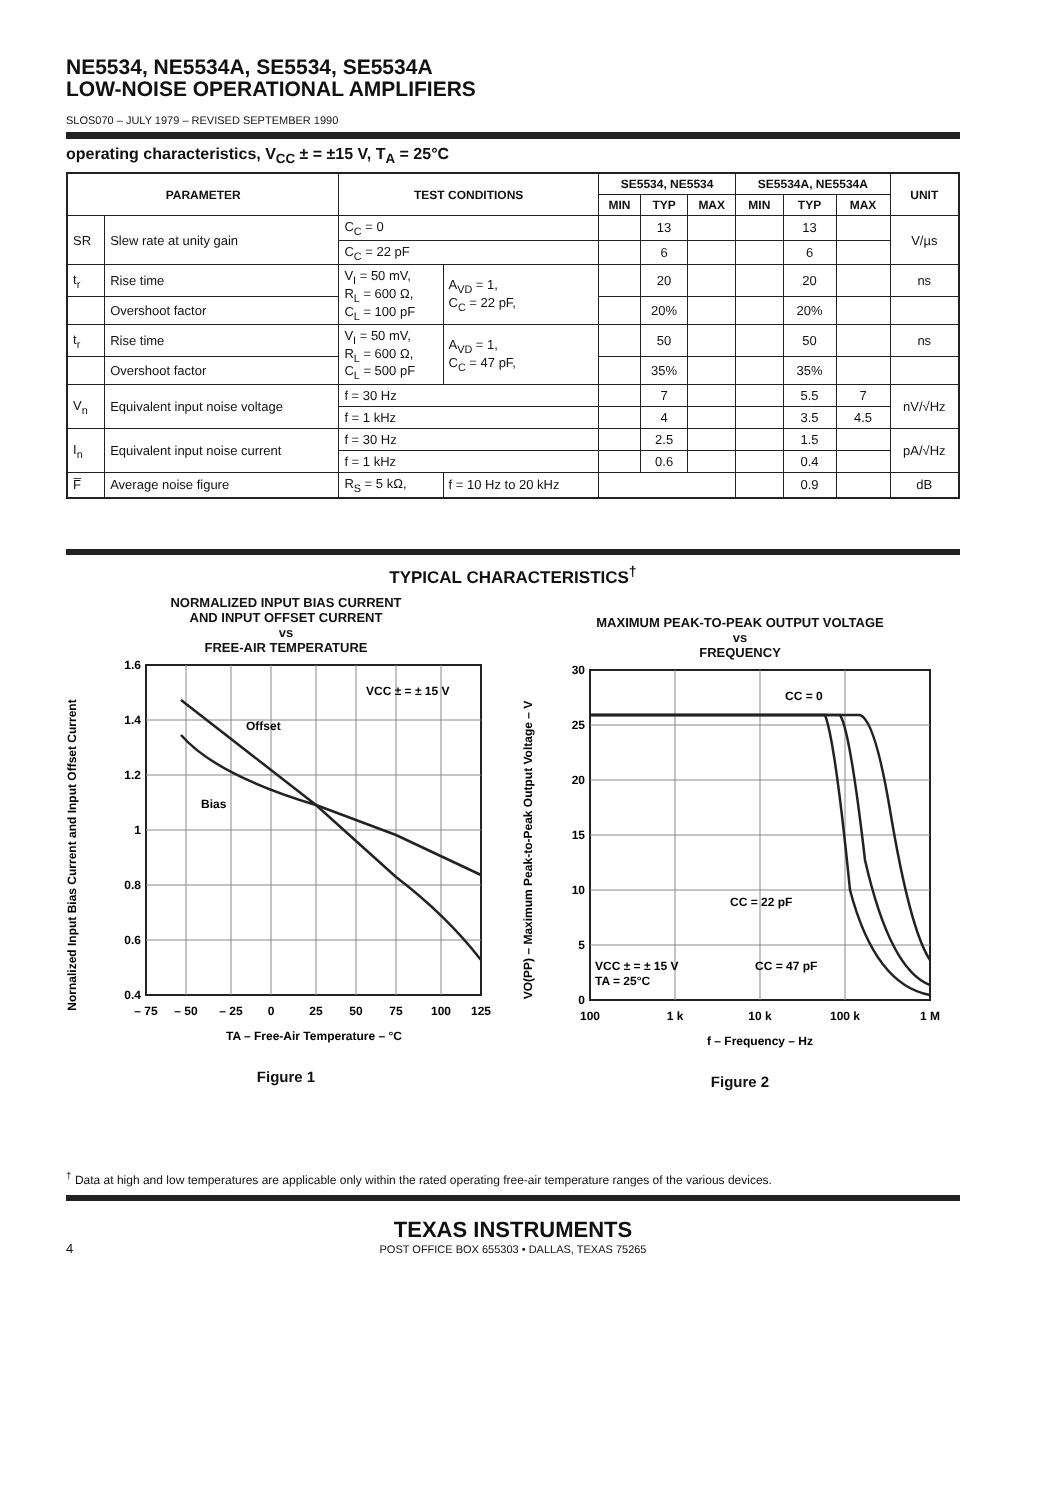NE5534, NE5534A, SE5534, SE5534A
LOW-NOISE OPERATIONAL AMPLIFIERS
SLOS070 – JULY 1979 – REVISED SEPTEMBER 1990
operating characteristics, V<sub>CC</sub> ± = ±15 V, T<sub>A</sub> = 25°C
| PARAMETER | | TEST CONDITIONS | | SE5534, NE5534 | | | SE5534A, NE5534A | | | UNIT |
| --- | --- | --- | --- | --- | --- | --- | --- | --- | --- | --- |
| | | | | MIN | TYP | MAX | MIN | TYP | MAX | |
| SR | Slew rate at unity gain | C<sub>C</sub> = 0 | | | 13 | | | 13 | | V/µs |
| | | C<sub>C</sub> = 22 pF | | | 6 | | | 6 | | |
| t<sub>r</sub> | Rise time | V<sub>I</sub> = 50 mV, R<sub>L</sub> = 600 Ω, C<sub>L</sub> = 100 pF | A<sub>VD</sub> = 1, C<sub>C</sub> = 22 pF, | | 20 | | | 20 | | ns |
| | Overshoot factor | | | | 20% | | | 20% | | |
| t<sub>r</sub> | Rise time | V<sub>I</sub> = 50 mV, R<sub>L</sub> = 600 Ω, C<sub>L</sub> = 500 pF | A<sub>VD</sub> = 1, C<sub>C</sub> = 47 pF, | | 50 | | | 50 | | ns |
| | Overshoot factor | | | | 35% | | | 35% | | |
| V<sub>n</sub> | Equivalent input noise voltage | f = 30 Hz | | | 7 | | | 5.5 | 7 | nV/√Hz |
| | | f = 1 kHz | | | 4 | | | 3.5 | 4.5 | |
| I<sub>n</sub> | Equivalent input noise current | f = 30 Hz | | | 2.5 | | | 1.5 | | pA/√Hz |
| | | f = 1 kHz | | | 0.6 | | | 0.4 | | |
| F̅ | Average noise figure | R<sub>S</sub> = 5 kΩ, | f = 10 Hz to 20 kHz | | | | | 0.9 | | dB |
TYPICAL CHARACTERISTICS<sup>†</sup>
NORMALIZED INPUT BIAS CURRENT
AND INPUT OFFSET CURRENT
vs
FREE-AIR TEMPERATURE
Nornalized Input Bias Current and Input Offset Current
Offset
Bias
VCC ± = ± 15 V
1.6
1.4
1.2
1
0.8
0.6
0.4
– 75
– 50
– 25
0
25
50
75
100
125
TA – Free-Air Temperature – °C
Figure 1
MAXIMUM PEAK-TO-PEAK OUTPUT VOLTAGE
vs
FREQUENCY
VO(PP) – Maximum Peak-to-Peak Output Voltage – V
CC = 0
CC = 22 pF
CC = 47 pF
VCC ± = ± 15 V
TA = 25°C
30
25
20
15
10
5
0
100
1 k
10 k
100 k
1 M
f – Frequency – Hz
Figure 2
<sup>†</sup> Data at high and low temperatures are applicable only within the rated operating free-air temperature ranges of the various devices.
TEXAS INSTRUMENTS
POST OFFICE BOX 655303 • DALLAS, TEXAS 75265
4